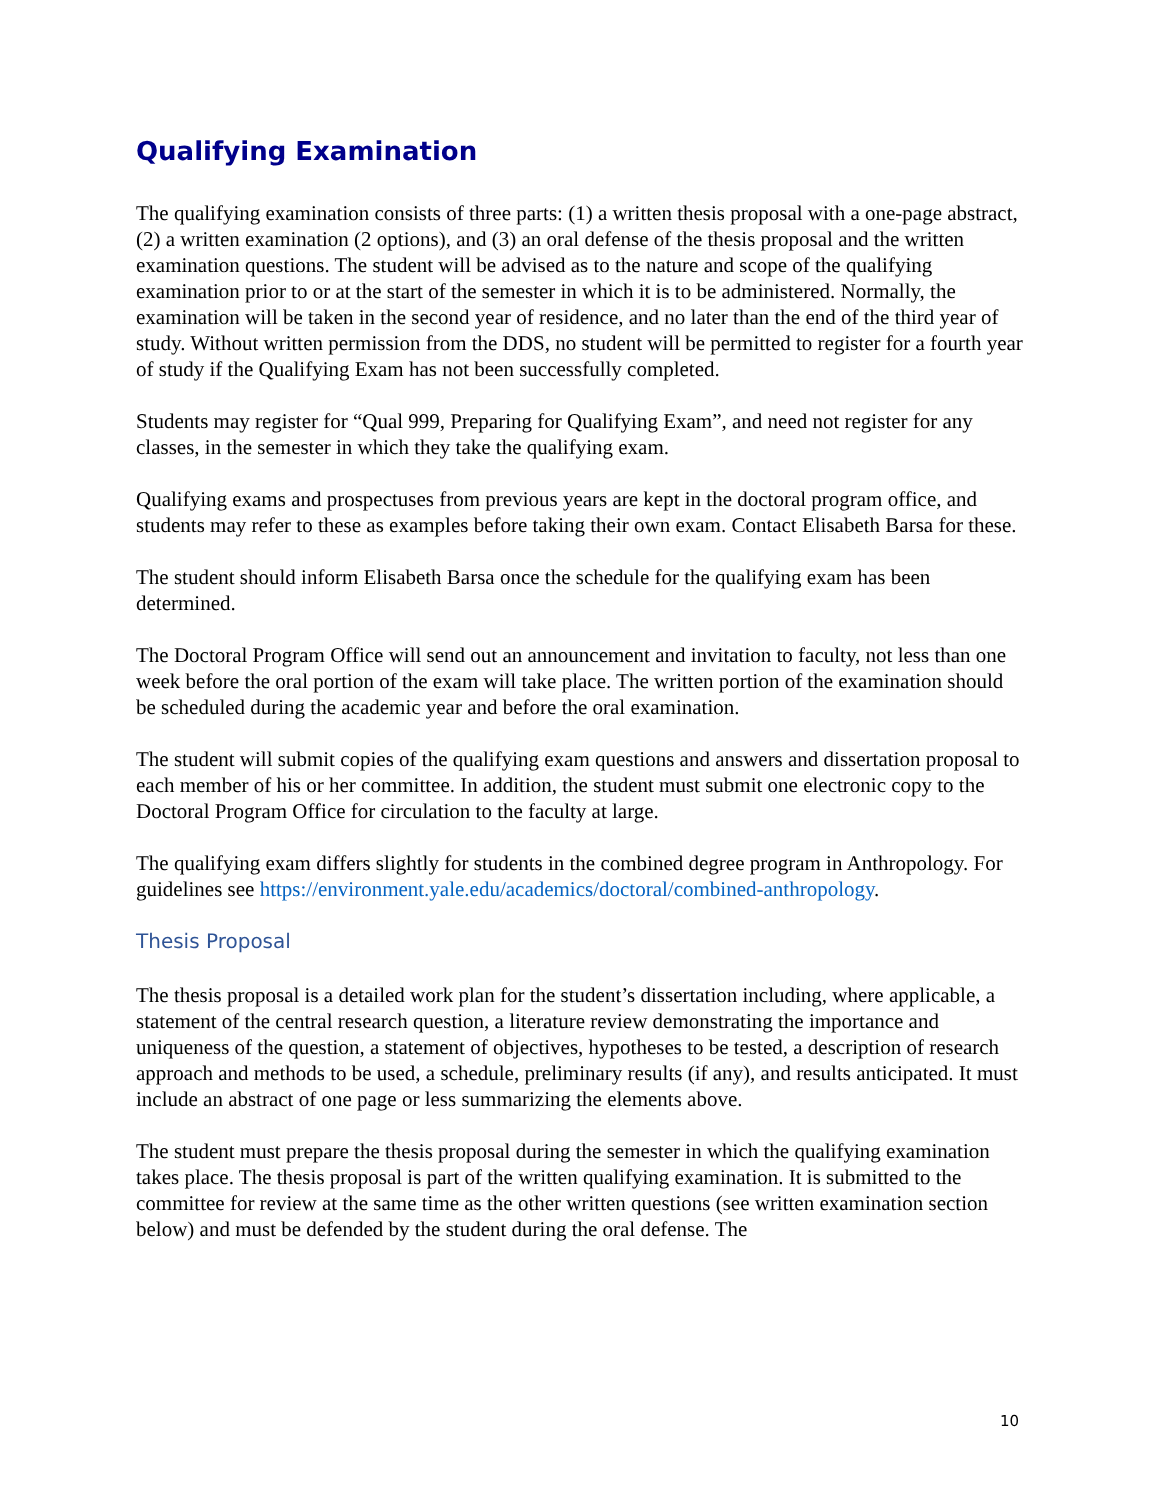Qualifying Examination
The qualifying examination consists of three parts: (1) a written thesis proposal with a one-page abstract, (2) a written examination (2 options), and (3) an oral defense of the thesis proposal and the written examination questions. The student will be advised as to the nature and scope of the qualifying examination prior to or at the start of the semester in which it is to be administered. Normally, the examination will be taken in the second year of residence, and no later than the end of the third year of study. Without written permission from the DDS, no student will be permitted to register for a fourth year of study if the Qualifying Exam has not been successfully completed.
Students may register for “Qual 999, Preparing for Qualifying Exam”, and need not register for any classes, in the semester in which they take the qualifying exam.
Qualifying exams and prospectuses from previous years are kept in the doctoral program office, and students may refer to these as examples before taking their own exam. Contact Elisabeth Barsa for these.
The student should inform Elisabeth Barsa once the schedule for the qualifying exam has been determined.
The Doctoral Program Office will send out an announcement and invitation to faculty, not less than one week before the oral portion of the exam will take place. The written portion of the examination should be scheduled during the academic year and before the oral examination.
The student will submit copies of the qualifying exam questions and answers and dissertation proposal to each member of his or her committee. In addition, the student must submit one electronic copy to the Doctoral Program Office for circulation to the faculty at large.
The qualifying exam differs slightly for students in the combined degree program in Anthropology. For guidelines see https://environment.yale.edu/academics/doctoral/combined-anthropology.
Thesis Proposal
The thesis proposal is a detailed work plan for the student’s dissertation including, where applicable, a statement of the central research question, a literature review demonstrating the importance and uniqueness of the question, a statement of objectives, hypotheses to be tested, a description of research approach and methods to be used, a schedule, preliminary results (if any), and results anticipated. It must include an abstract of one page or less summarizing the elements above.
The student must prepare the thesis proposal during the semester in which the qualifying examination takes place. The thesis proposal is part of the written qualifying examination. It is submitted to the committee for review at the same time as the other written questions (see written examination section below) and must be defended by the student during the oral defense. The
10